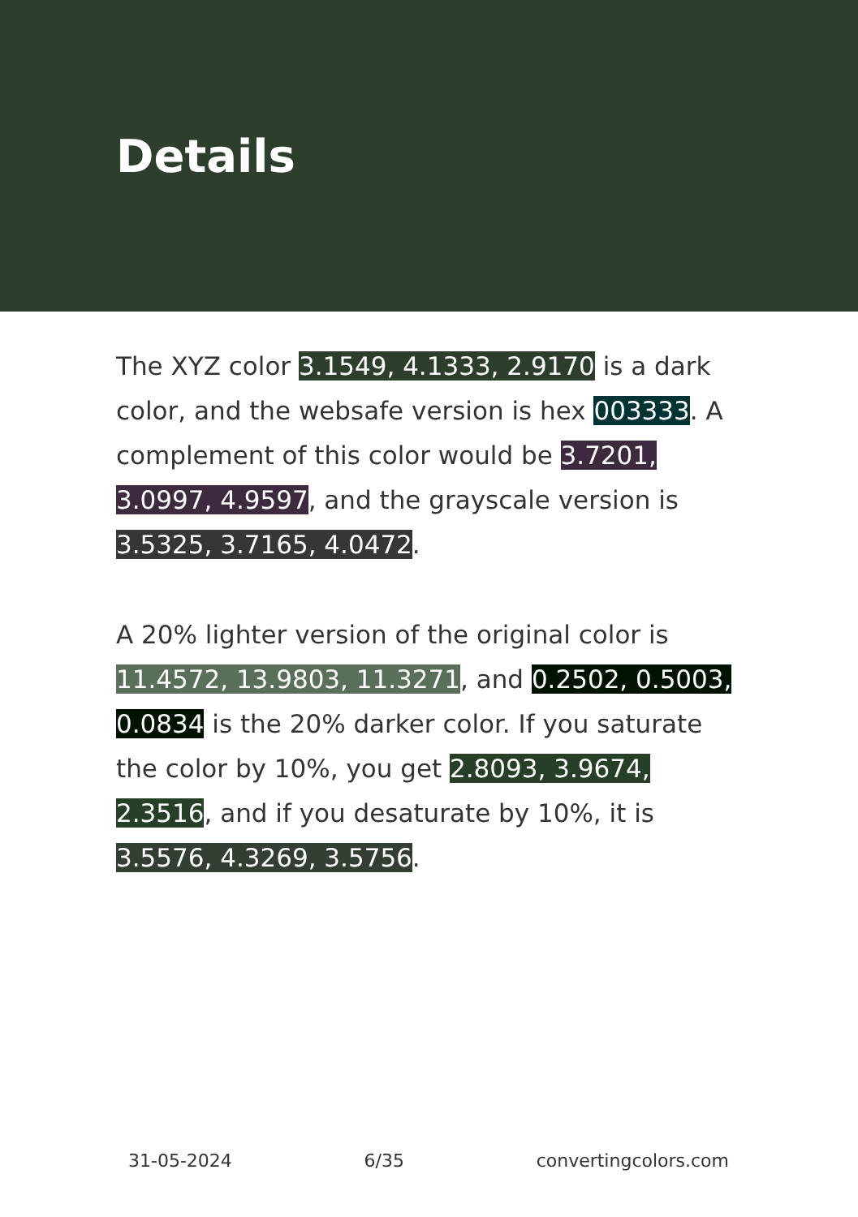Details
The XYZ color 3.1549, 4.1333, 2.9170 is a dark color, and the websafe version is hex 003333. A complement of this color would be 3.7201, 3.0997, 4.9597, and the grayscale version is 3.5325, 3.7165, 4.0472.
A 20% lighter version of the original color is 11.4572, 13.9803, 11.3271, and 0.2502, 0.5003, 0.0834 is the 20% darker color. If you saturate the color by 10%, you get 2.8093, 3.9674, 2.3516, and if you desaturate by 10%, it is 3.5576, 4.3269, 3.5756.
31-05-2024 6/35 convertingcolors.com